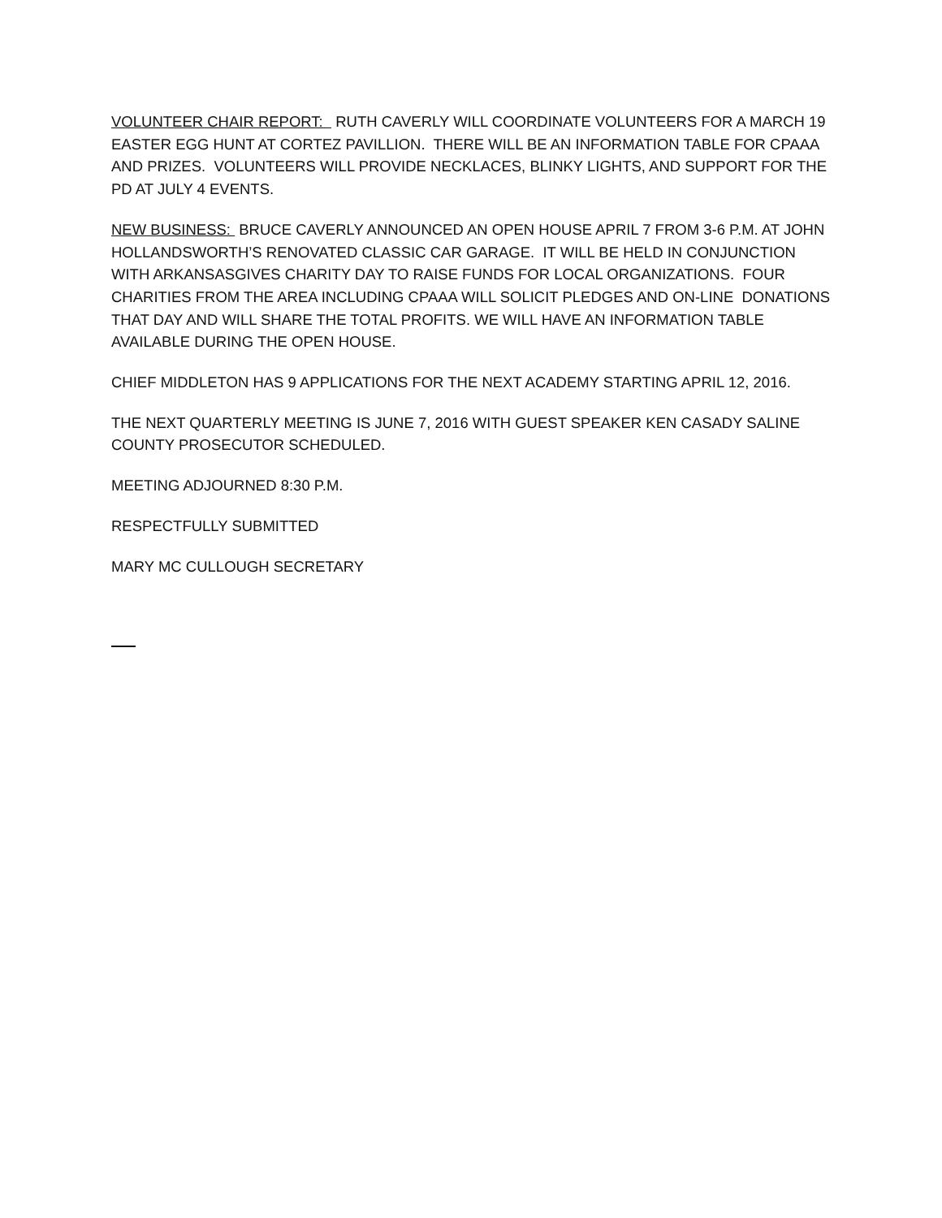VOLUNTEER CHAIR REPORT: RUTH CAVERLY WILL COORDINATE VOLUNTEERS FOR A MARCH 19 EASTER EGG HUNT AT CORTEZ PAVILLION. THERE WILL BE AN INFORMATION TABLE FOR CPAAA AND PRIZES. VOLUNTEERS WILL PROVIDE NECKLACES, BLINKY LIGHTS, AND SUPPORT FOR THE PD AT JULY 4 EVENTS.
NEW BUSINESS: BRUCE CAVERLY ANNOUNCED AN OPEN HOUSE APRIL 7 FROM 3-6 P.M. AT JOHN HOLLANDSWORTH’S RENOVATED CLASSIC CAR GARAGE. IT WILL BE HELD IN CONJUNCTION WITH ARKANSASGIVES CHARITY DAY TO RAISE FUNDS FOR LOCAL ORGANIZATIONS. FOUR CHARITIES FROM THE AREA INCLUDING CPAAA WILL SOLICIT PLEDGES AND ON-LINE DONATIONS THAT DAY AND WILL SHARE THE TOTAL PROFITS. WE WILL HAVE AN INFORMATION TABLE AVAILABLE DURING THE OPEN HOUSE.
CHIEF MIDDLETON HAS 9 APPLICATIONS FOR THE NEXT ACADEMY STARTING APRIL 12, 2016.
THE NEXT QUARTERLY MEETING IS JUNE 7, 2016 WITH GUEST SPEAKER KEN CASADY SALINE COUNTY PROSECUTOR SCHEDULED.
MEETING ADJOURNED 8:30 P.M.
RESPECTFULLY SUBMITTED
MARY MC CULLOUGH SECRETARY